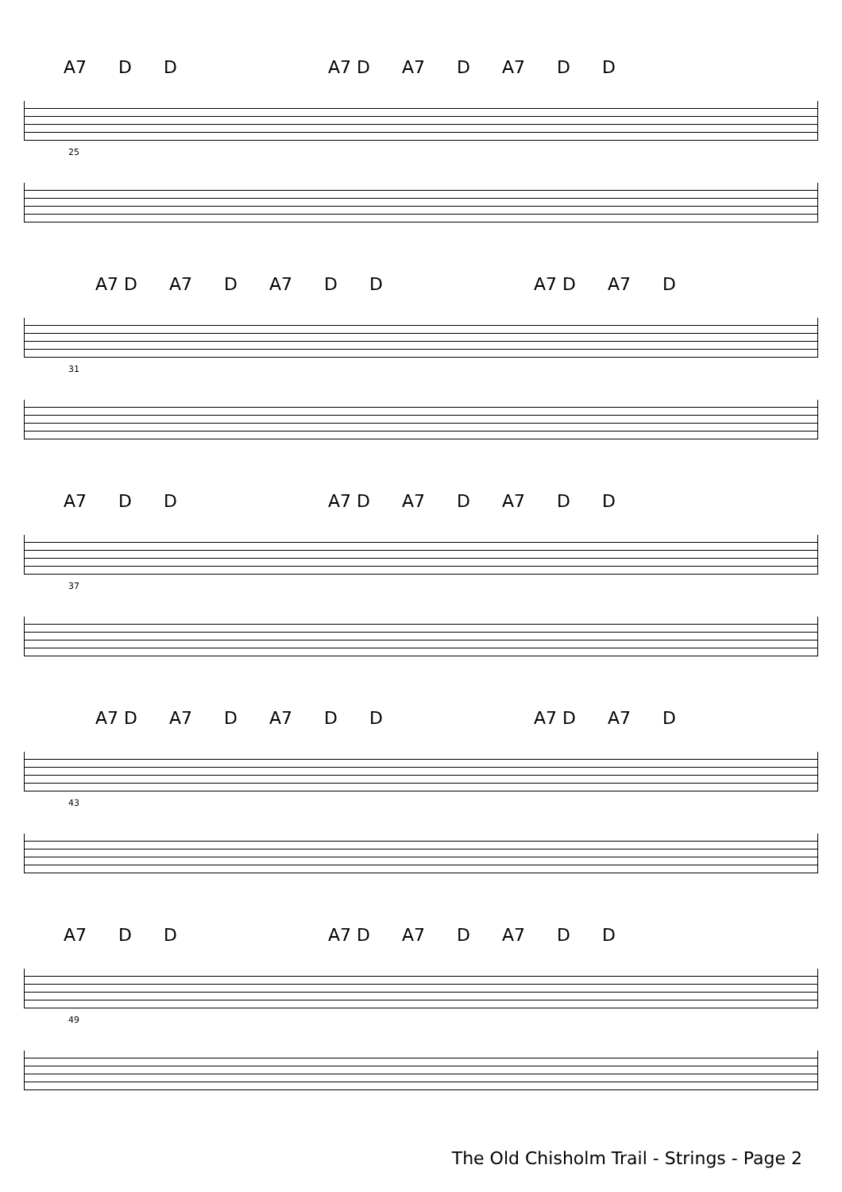A7 D D A7 D A7 D A7 D D
25
A7 D A7 D A7 D D A7 D A7 D
31
A7 D D A7 D A7 D A7 D D
37
A7 D A7 D A7 D D A7 D A7 D
43
A7 D D A7 D A7 D A7 D D
49
The Old Chisholm Trail - Strings - Page 2